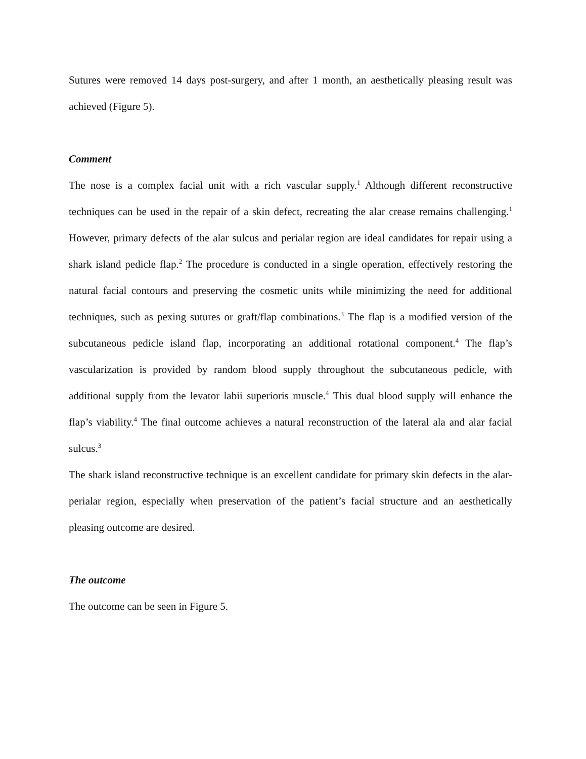Sutures were removed 14 days post-surgery, and after 1 month, an aesthetically pleasing result was achieved (Figure 5).
Comment
The nose is a complex facial unit with a rich vascular supply.<sup>1</sup> Although different reconstructive techniques can be used in the repair of a skin defect, recreating the alar crease remains challenging.<sup>1</sup> However, primary defects of the alar sulcus and perialar region are ideal candidates for repair using a shark island pedicle flap.<sup>2</sup> The procedure is conducted in a single operation, effectively restoring the natural facial contours and preserving the cosmetic units while minimizing the need for additional techniques, such as pexing sutures or graft/flap combinations.<sup>3</sup> The flap is a modified version of the subcutaneous pedicle island flap, incorporating an additional rotational component.<sup>4</sup> The flap’s vascularization is provided by random blood supply throughout the subcutaneous pedicle, with additional supply from the levator labii superioris muscle.<sup>4</sup> This dual blood supply will enhance the flap’s viability.<sup>4</sup> The final outcome achieves a natural reconstruction of the lateral ala and alar facial sulcus.<sup>3</sup>
The shark island reconstructive technique is an excellent candidate for primary skin defects in the alar-perialar region, especially when preservation of the patient’s facial structure and an aesthetically pleasing outcome are desired.
The outcome
The outcome can be seen in Figure 5.